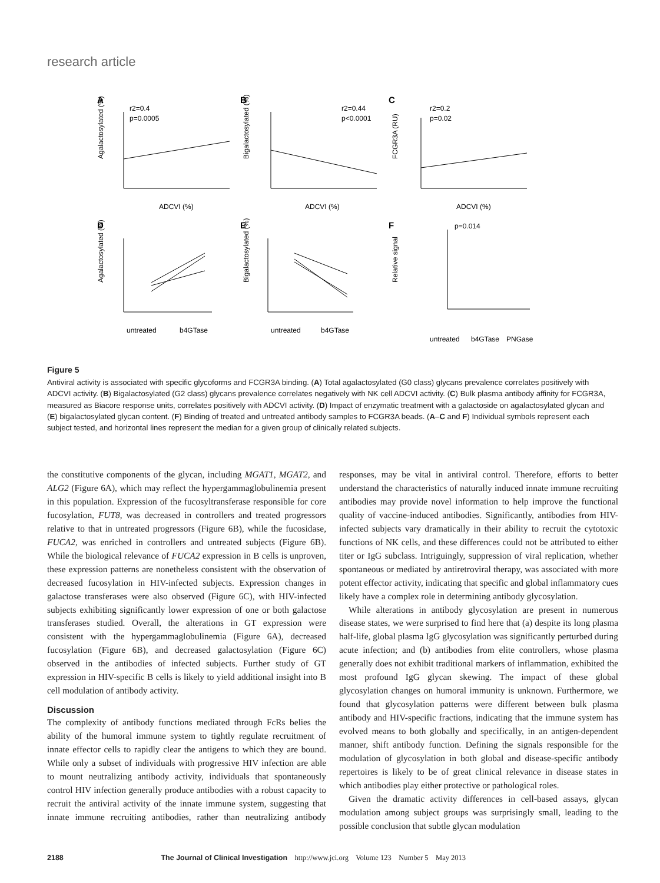research article
A
B
C
D
E
F
r2=0.4
p=0.0005
r2=0.44
p<0.0001
r2=0.2
p=0.02
ADCVI (%)
ADCVI (%)
ADCVI (%)
p=0.014
untreated
b4GTase
untreated
b4GTase
untreated
b4GTase
PNGase
Agalactosylated (%)
Bigalactosylated (%)
FCGR3A (RU)
Agalactosylated (%)
Bigalactosylated (%)
Relative signal
Figure 5
Antiviral activity is associated with specific glycoforms and FCGR3A binding. (A) Total agalactosylated (G0 class) glycans prevalence correlates positively with ADCVI activity. (B) Bigalactosylated (G2 class) glycans prevalence correlates negatively with NK cell ADCVI activity. (C) Bulk plasma antibody affinity for FCGR3A, measured as Biacore response units, correlates positively with ADCVI activity. (D) Impact of enzymatic treatment with a galactoside on agalactosylated glycan and (E) bigalactosylated glycan content. (F) Binding of treated and untreated antibody samples to FCGR3A beads. (A–C and F) Individual symbols represent each subject tested, and horizontal lines represent the median for a given group of clinically related subjects.
the constitutive components of the glycan, including MGAT1, MGAT2, and ALG2 (Figure 6A), which may reflect the hypergammaglobulinemia present in this population. Expression of the fucosyltransferase responsible for core fucosylation, FUT8, was decreased in controllers and treated progressors relative to that in untreated progressors (Figure 6B), while the fucosidase, FUCA2, was enriched in controllers and untreated subjects (Figure 6B). While the biological relevance of FUCA2 expression in B cells is unproven, these expression patterns are nonetheless consistent with the observation of decreased fucosylation in HIV-infected subjects. Expression changes in galactose transferases were also observed (Figure 6C), with HIV-infected subjects exhibiting significantly lower expression of one or both galactose transferases studied. Overall, the alterations in GT expression were consistent with the hypergammaglobulinemia (Figure 6A), decreased fucosylation (Figure 6B), and decreased galactosylation (Figure 6C) observed in the antibodies of infected subjects. Further study of GT expression in HIV-specific B cells is likely to yield additional insight into B cell modulation of antibody activity.
Discussion
The complexity of antibody functions mediated through FcRs belies the ability of the humoral immune system to tightly regulate recruitment of innate effector cells to rapidly clear the antigens to which they are bound. While only a subset of individuals with progressive HIV infection are able to mount neutralizing antibody activity, individuals that spontaneously control HIV infection generally produce antibodies with a robust capacity to recruit the antiviral activity of the innate immune system, suggesting that innate immune recruiting antibodies, rather than neutralizing antibody responses, may be vital in antiviral control. Therefore, efforts to better understand the characteristics of naturally induced innate immune recruiting antibodies may provide novel information to help improve the functional quality of vaccine-induced antibodies. Significantly, antibodies from HIV-infected subjects vary dramatically in their ability to recruit the cytotoxic functions of NK cells, and these differences could not be attributed to either titer or IgG subclass. Intriguingly, suppression of viral replication, whether spontaneous or mediated by antiretroviral therapy, was associated with more potent effector activity, indicating that specific and global inflammatory cues likely have a complex role in determining antibody glycosylation.
While alterations in antibody glycosylation are present in numerous disease states, we were surprised to find here that (a) despite its long plasma half-life, global plasma IgG glycosylation was significantly perturbed during acute infection; and (b) antibodies from elite controllers, whose plasma generally does not exhibit traditional markers of inflammation, exhibited the most profound IgG glycan skewing. The impact of these global glycosylation changes on humoral immunity is unknown. Furthermore, we found that glycosylation patterns were different between bulk plasma antibody and HIV-specific fractions, indicating that the immune system has evolved means to both globally and specifically, in an antigen-dependent manner, shift antibody function. Defining the signals responsible for the modulation of glycosylation in both global and disease-specific antibody repertoires is likely to be of great clinical relevance in disease states in which antibodies play either protective or pathological roles.
Given the dramatic activity differences in cell-based assays, glycan modulation among subject groups was surprisingly small, leading to the possible conclusion that subtle glycan modulation
2188 The Journal of Clinical Investigation http://www.jci.org Volume 123 Number 5 May 2013